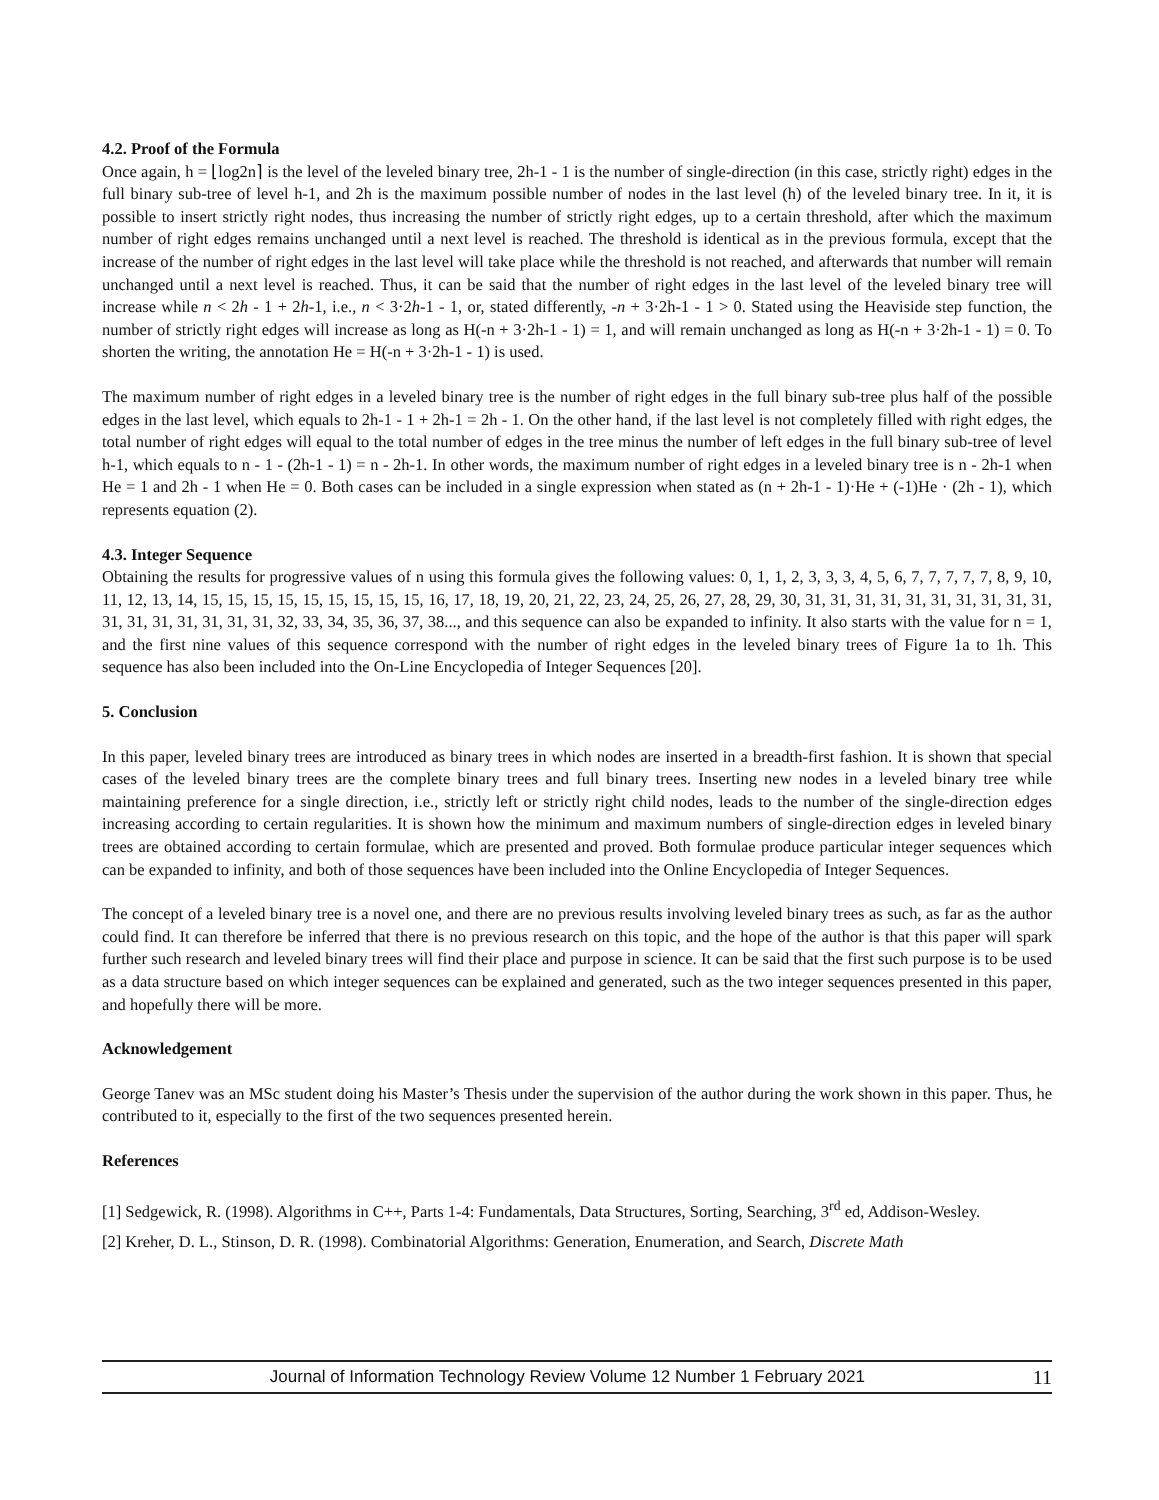4.2. Proof of the Formula
Once again, h = ⌊log2n⌉ is the level of the leveled binary tree, 2h-1 - 1 is the number of single-direction (in this case, strictly right) edges in the full binary sub-tree of level h-1, and 2h is the maximum possible number of nodes in the last level (h) of the leveled binary tree. In it, it is possible to insert strictly right nodes, thus increasing the number of strictly right edges, up to a certain threshold, after which the maximum number of right edges remains unchanged until a next level is reached. The threshold is identical as in the previous formula, except that the increase of the number of right edges in the last level will take place while the threshold is not reached, and afterwards that number will remain unchanged until a next level is reached. Thus, it can be said that the number of right edges in the last level of the leveled binary tree will increase while n < 2h - 1 + 2h-1, i.e., n < 3·2h-1 - 1, or, stated differently, -n + 3·2h-1 - 1 > 0. Stated using the Heaviside step function, the number of strictly right edges will increase as long as H(-n + 3·2h-1 - 1) = 1, and will remain unchanged as long as H(-n + 3·2h-1 - 1) = 0. To shorten the writing, the annotation He = H(-n + 3·2h-1 - 1) is used.
The maximum number of right edges in a leveled binary tree is the number of right edges in the full binary sub-tree plus half of the possible edges in the last level, which equals to 2h-1 - 1 + 2h-1 = 2h - 1. On the other hand, if the last level is not completely filled with right edges, the total number of right edges will equal to the total number of edges in the tree minus the number of left edges in the full binary sub-tree of level h-1, which equals to n - 1 - (2h-1 - 1) = n - 2h-1. In other words, the maximum number of right edges in a leveled binary tree is n - 2h-1 when He = 1 and 2h - 1 when He = 0. Both cases can be included in a single expression when stated as (n + 2h-1 - 1)·He + (-1)He · (2h - 1), which represents equation (2).
4.3. Integer Sequence
Obtaining the results for progressive values of n using this formula gives the following values: 0, 1, 1, 2, 3, 3, 3, 4, 5, 6, 7, 7, 7, 7, 7, 8, 9, 10, 11, 12, 13, 14, 15, 15, 15, 15, 15, 15, 15, 15, 15, 16, 17, 18, 19, 20, 21, 22, 23, 24, 25, 26, 27, 28, 29, 30, 31, 31, 31, 31, 31, 31, 31, 31, 31, 31, 31, 31, 31, 31, 31, 31, 31, 32, 33, 34, 35, 36, 37, 38..., and this sequence can also be expanded to infinity. It also starts with the value for n = 1, and the first nine values of this sequence correspond with the number of right edges in the leveled binary trees of Figure 1a to 1h. This sequence has also been included into the On-Line Encyclopedia of Integer Sequences [20].
5. Conclusion
In this paper, leveled binary trees are introduced as binary trees in which nodes are inserted in a breadth-first fashion. It is shown that special cases of the leveled binary trees are the complete binary trees and full binary trees. Inserting new nodes in a leveled binary tree while maintaining preference for a single direction, i.e., strictly left or strictly right child nodes, leads to the number of the single-direction edges increasing according to certain regularities. It is shown how the minimum and maximum numbers of single-direction edges in leveled binary trees are obtained according to certain formulae, which are presented and proved. Both formulae produce particular integer sequences which can be expanded to infinity, and both of those sequences have been included into the Online Encyclopedia of Integer Sequences.
The concept of a leveled binary tree is a novel one, and there are no previous results involving leveled binary trees as such, as far as the author could find. It can therefore be inferred that there is no previous research on this topic, and the hope of the author is that this paper will spark further such research and leveled binary trees will find their place and purpose in science. It can be said that the first such purpose is to be used as a data structure based on which integer sequences can be explained and generated, such as the two integer sequences presented in this paper, and hopefully there will be more.
Acknowledgement
George Tanev was an MSc student doing his Master’s Thesis under the supervision of the author during the work shown in this paper. Thus, he contributed to it, especially to the first of the two sequences presented herein.
References
[1] Sedgewick, R. (1998). Algorithms in C++, Parts 1-4: Fundamentals, Data Structures, Sorting, Searching, 3<sup>rd</sup> ed, Addison-Wesley.
[2] Kreher, D. L., Stinson, D. R. (1998). Combinatorial Algorithms: Generation, Enumeration, and Search, Discrete Math
Journal of Information Technology Review Volume 12 Number 1 February 2021 11